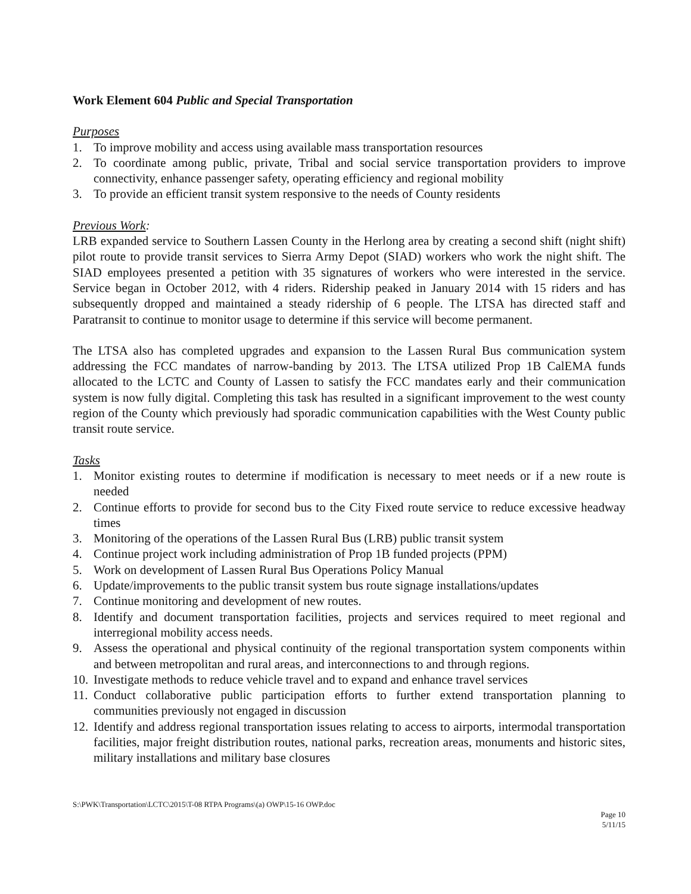Work Element 604 Public and Special Transportation
Purposes
1. To improve mobility and access using available mass transportation resources
2. To coordinate among public, private, Tribal and social service transportation providers to improve connectivity, enhance passenger safety, operating efficiency and regional mobility
3. To provide an efficient transit system responsive to the needs of County residents
Previous Work:
LRB expanded service to Southern Lassen County in the Herlong area by creating a second shift (night shift) pilot route to provide transit services to Sierra Army Depot (SIAD) workers who work the night shift. The SIAD employees presented a petition with 35 signatures of workers who were interested in the service. Service began in October 2012, with 4 riders. Ridership peaked in January 2014 with 15 riders and has subsequently dropped and maintained a steady ridership of 6 people. The LTSA has directed staff and Paratransit to continue to monitor usage to determine if this service will become permanent.
The LTSA also has completed upgrades and expansion to the Lassen Rural Bus communication system addressing the FCC mandates of narrow-banding by 2013. The LTSA utilized Prop 1B CalEMA funds allocated to the LCTC and County of Lassen to satisfy the FCC mandates early and their communication system is now fully digital. Completing this task has resulted in a significant improvement to the west county region of the County which previously had sporadic communication capabilities with the West County public transit route service.
Tasks
1. Monitor existing routes to determine if modification is necessary to meet needs or if a new route is needed
2. Continue efforts to provide for second bus to the City Fixed route service to reduce excessive headway times
3. Monitoring of the operations of the Lassen Rural Bus (LRB) public transit system
4. Continue project work including administration of Prop 1B funded projects (PPM)
5. Work on development of Lassen Rural Bus Operations Policy Manual
6. Update/improvements to the public transit system bus route signage installations/updates
7. Continue monitoring and development of new routes.
8. Identify and document transportation facilities, projects and services required to meet regional and interregional mobility access needs.
9. Assess the operational and physical continuity of the regional transportation system components within and between metropolitan and rural areas, and interconnections to and through regions.
10. Investigate methods to reduce vehicle travel and to expand and enhance travel services
11. Conduct collaborative public participation efforts to further extend transportation planning to communities previously not engaged in discussion
12. Identify and address regional transportation issues relating to access to airports, intermodal transportation facilities, major freight distribution routes, national parks, recreation areas, monuments and historic sites, military installations and military base closures
S:\PWK\Transportation\LCTC\2015\T-08 RTPA Programs\(a) OWP\15-16 OWP.doc
Page 10
5/11/15